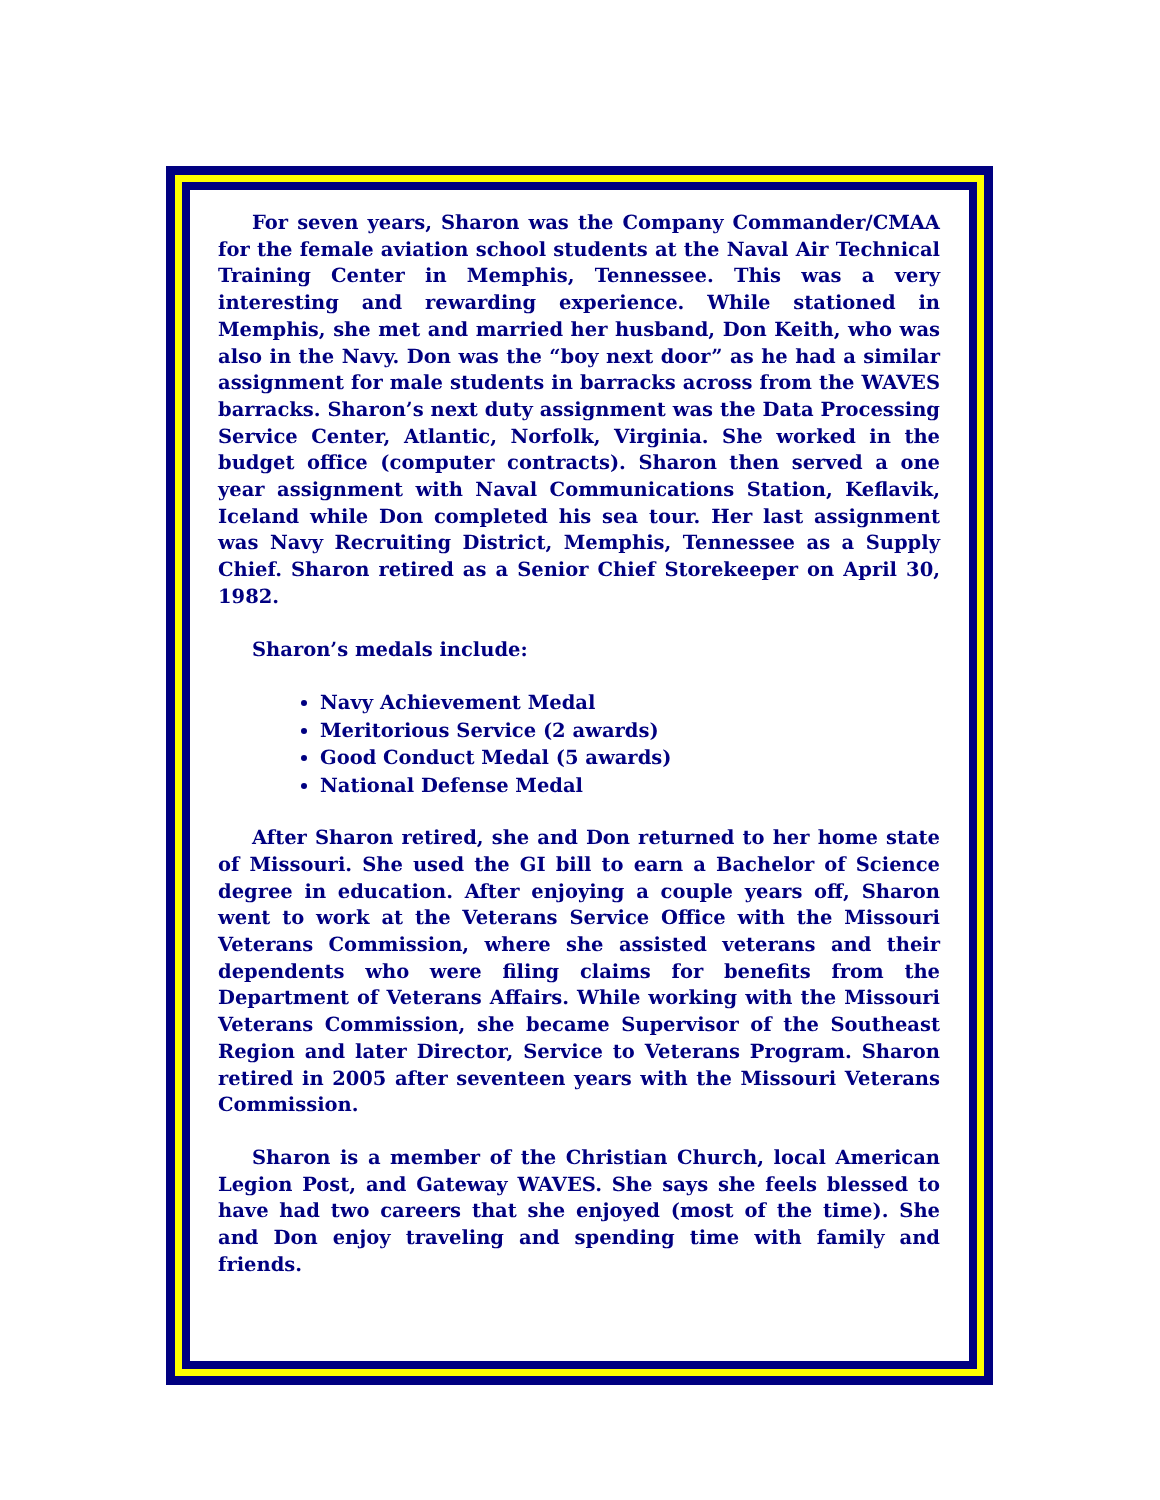For seven years, Sharon was the Company Commander/CMAA for the female aviation school students at the Naval Air Technical Training Center in Memphis, Tennessee. This was a very interesting and rewarding experience. While stationed in Memphis, she met and married her husband, Don Keith, who was also in the Navy. Don was the “boy next door” as he had a similar assignment for male students in barracks across from the WAVES barracks. Sharon’s next duty assignment was the Data Processing Service Center, Atlantic, Norfolk, Virginia. She worked in the budget office (computer contracts). Sharon then served a one year assignment with Naval Communications Station, Keflavik, Iceland while Don completed his sea tour. Her last assignment was Navy Recruiting District, Memphis, Tennessee as a Supply Chief. Sharon retired as a Senior Chief Storekeeper on April 30, 1982.
Sharon’s medals include:
Navy Achievement Medal
Meritorious Service (2 awards)
Good Conduct Medal (5 awards)
National Defense Medal
After Sharon retired, she and Don returned to her home state of Missouri. She used the GI bill to earn a Bachelor of Science degree in education. After enjoying a couple years off, Sharon went to work at the Veterans Service Office with the Missouri Veterans Commission, where she assisted veterans and their dependents who were filing claims for benefits from the Department of Veterans Affairs. While working with the Missouri Veterans Commission, she became Supervisor of the Southeast Region and later Director, Service to Veterans Program. Sharon retired in 2005 after seventeen years with the Missouri Veterans Commission.
Sharon is a member of the Christian Church, local American Legion Post, and Gateway WAVES. She says she feels blessed to have had two careers that she enjoyed (most of the time). She and Don enjoy traveling and spending time with family and friends.